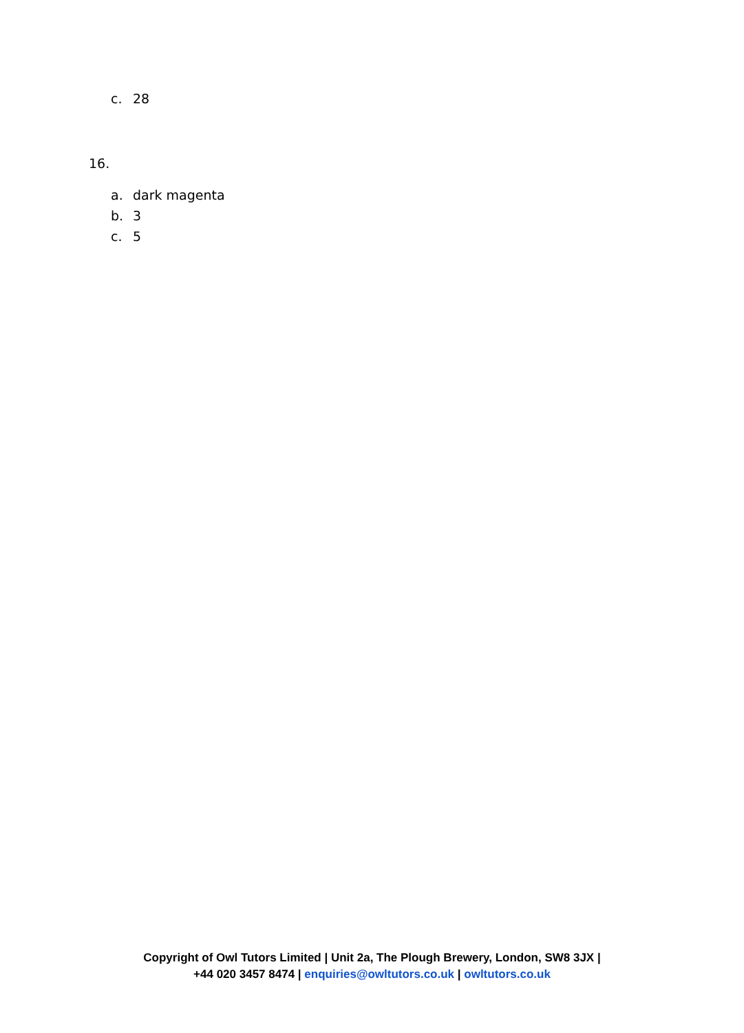c. 28
16.
a. dark magenta
b. 3
c. 5
Copyright of Owl Tutors Limited | Unit 2a, The Plough Brewery, London, SW8 3JX |
+44 020 3457 8474 | enquiries@owltutors.co.uk | owltutors.co.uk